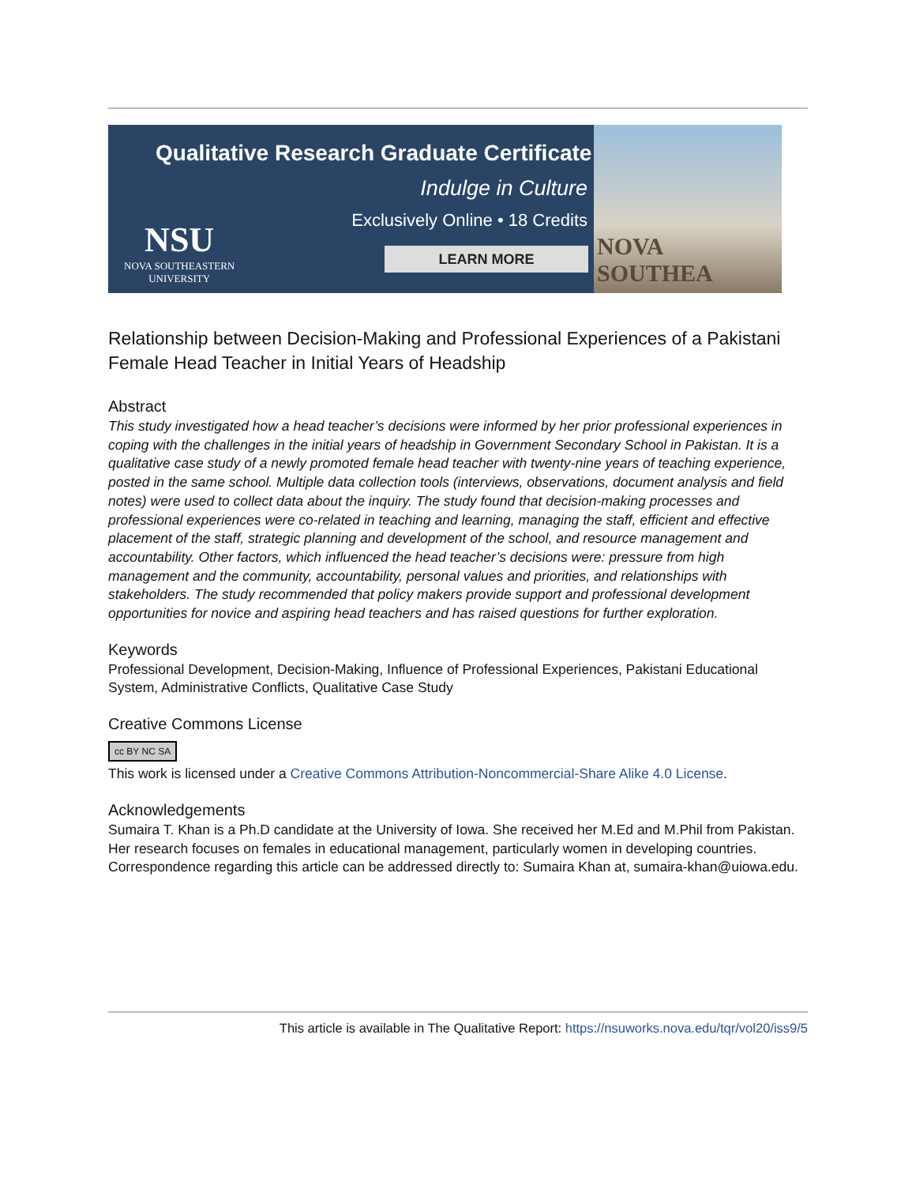Qualitative Research Graduate Certificate
Indulge in Culture
Exclusively Online • 18 Credits
NSU
NOVA SOUTHEASTERN
UNIVERSITY
LEARN MORE
NOVA SOUTHEA
Relationship between Decision-Making and Professional Experiences of a Pakistani Female Head Teacher in Initial Years of Headship
Abstract
This study investigated how a head teacher’s decisions were informed by her prior professional experiences in coping with the challenges in the initial years of headship in Government Secondary School in Pakistan. It is a qualitative case study of a newly promoted female head teacher with twenty-nine years of teaching experience, posted in the same school. Multiple data collection tools (interviews, observations, document analysis and field notes) were used to collect data about the inquiry. The study found that decision-making processes and professional experiences were co-related in teaching and learning, managing the staff, efficient and effective placement of the staff, strategic planning and development of the school, and resource management and accountability. Other factors, which influenced the head teacher’s decisions were: pressure from high management and the community, accountability, personal values and priorities, and relationships with stakeholders. The study recommended that policy makers provide support and professional development opportunities for novice and aspiring head teachers and has raised questions for further exploration.
Keywords
Professional Development, Decision-Making, Influence of Professional Experiences, Pakistani Educational System, Administrative Conflicts, Qualitative Case Study
Creative Commons License
cc BY NC SA
This work is licensed under a Creative Commons Attribution-Noncommercial-Share Alike 4.0 License.
Acknowledgements
Sumaira T. Khan is a Ph.D candidate at the University of Iowa. She received her M.Ed and M.Phil from Pakistan. Her research focuses on females in educational management, particularly women in developing countries. Correspondence regarding this article can be addressed directly to: Sumaira Khan at, sumaira-khan@uiowa.edu.
This article is available in The Qualitative Report: https://nsuworks.nova.edu/tqr/vol20/iss9/5